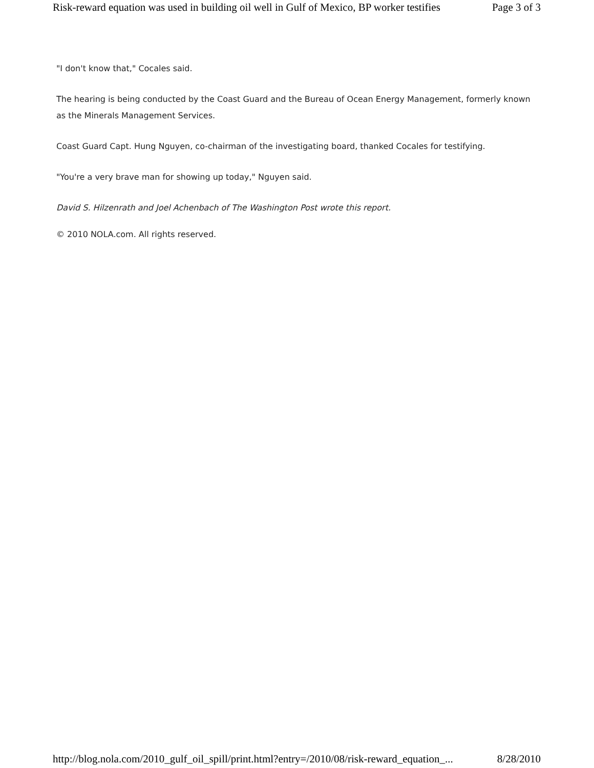Risk-reward equation was used in building oil well in Gulf of Mexico, BP worker testifies Page 3 of 3
"I don't know that," Cocales said.
The hearing is being conducted by the Coast Guard and the Bureau of Ocean Energy Management, formerly known as the Minerals Management Services.
Coast Guard Capt. Hung Nguyen, co-chairman of the investigating board, thanked Cocales for testifying.
"You're a very brave man for showing up today," Nguyen said.
David S. Hilzenrath and Joel Achenbach of The Washington Post wrote this report.
© 2010 NOLA.com. All rights reserved.
http://blog.nola.com/2010_gulf_oil_spill/print.html?entry=/2010/08/risk-reward_equation_... 8/28/2010